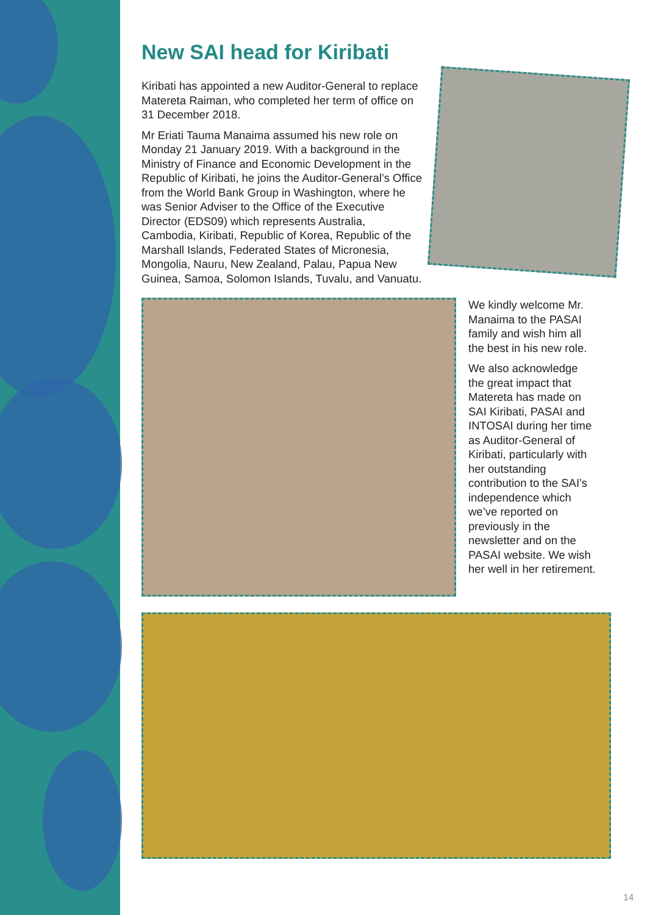New SAI head for Kiribati
Kiribati has appointed a new Auditor-General to replace Matereta Raiman, who completed her term of office on 31 December 2018.
Mr Eriati Tauma Manaima assumed his new role on Monday 21 January 2019. With a background in the Ministry of Finance and Economic Development in the Republic of Kiribati, he joins the Auditor-General’s Office from the World Bank Group in Washington, where he was Senior Adviser to the Office of the Executive Director (EDS09) which represents Australia, Cambodia, Kiribati, Republic of Korea, Republic of the Marshall Islands, Federated States of Micronesia, Mongolia, Nauru, New Zealand, Palau, Papua New Guinea, Samoa, Solomon Islands, Tuvalu, and Vanuatu.
We kindly welcome Mr. Manaima to the PASAI family and wish him all the best in his new role.
We also acknowledge the great impact that Matereta has made on SAI Kiribati, PASAI and INTOSAI during her time as Auditor-General of Kiribati, particularly with her outstanding contribution to the SAI’s independence which we’ve reported on previously in the newsletter and on the PASAI website. We wish her well in her retirement.
14